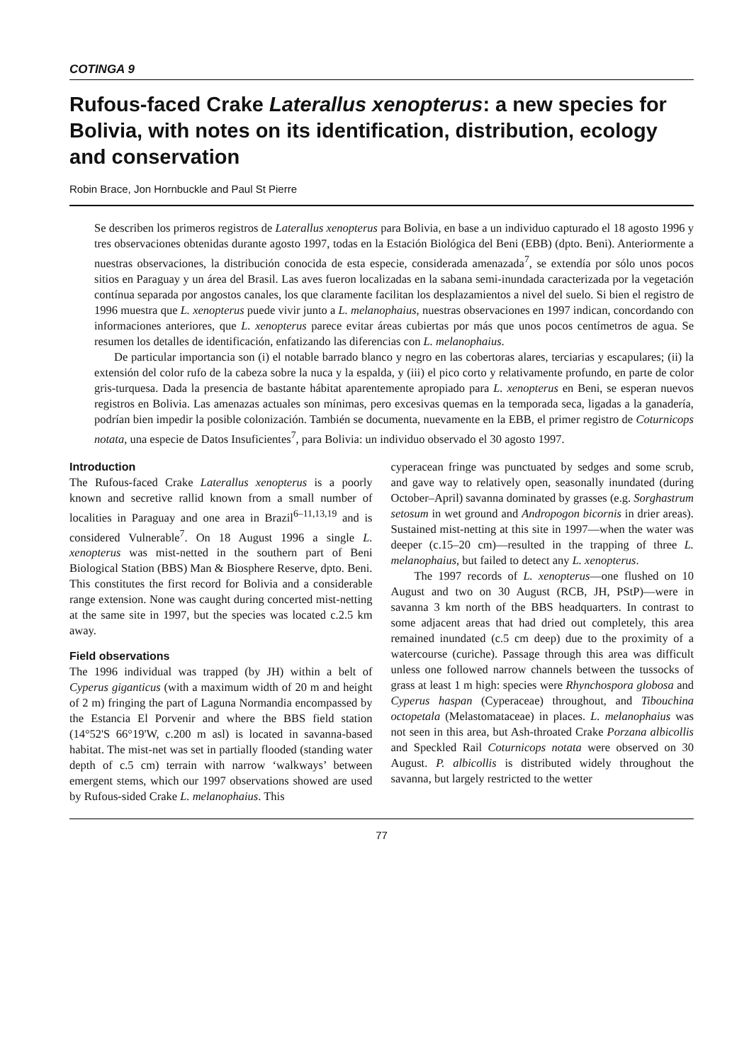COTINGA 9
Rufous-faced Crake Laterallus xenopterus: a new species for Bolivia, with notes on its identification, distribution, ecology and conservation
Robin Brace, Jon Hornbuckle and Paul St Pierre
Se describen los primeros registros de Laterallus xenopterus para Bolivia, en base a un individuo capturado el 18 agosto 1996 y tres observaciones obtenidas durante agosto 1997, todas en la Estación Biológica del Beni (EBB) (dpto. Beni). Anteriormente a nuestras observaciones, la distribución conocida de esta especie, considerada amenazada<sup>7</sup>, se extendía por sólo unos pocos sitios en Paraguay y un área del Brasil. Las aves fueron localizadas en la sabana semi-inundada caracterizada por la vegetación contínua separada por angostos canales, los que claramente facilitan los desplazamientos a nivel del suelo. Si bien el registro de 1996 muestra que L. xenopterus puede vivir junto a L. melanophaius, nuestras observaciones en 1997 indican, concordando con informaciones anteriores, que L. xenopterus parece evitar áreas cubiertas por más que unos pocos centímetros de agua. Se resumen los detalles de identificación, enfatizando las diferencias con L. melanophaius.
De particular importancia son (i) el notable barrado blanco y negro en las cobertoras alares, terciarias y escapulares; (ii) la extensión del color rufo de la cabeza sobre la nuca y la espalda, y (iii) el pico corto y relativamente profundo, en parte de color gris-turquesa. Dada la presencia de bastante hábitat aparentemente apropiado para L. xenopterus en Beni, se esperan nuevos registros en Bolivia. Las amenazas actuales son mínimas, pero excesivas quemas en la temporada seca, ligadas a la ganadería, podrían bien impedir la posible colonización. También se documenta, nuevamente en la EBB, el primer registro de Coturnicops notata, una especie de Datos Insuficientes<sup>7</sup>, para Bolivia: un individuo observado el 30 agosto 1997.
Introduction
The Rufous-faced Crake Laterallus xenopterus is a poorly known and secretive rallid known from a small number of localities in Paraguay and one area in Brazil<sup>6–11,13,19</sup> and is considered Vulnerable<sup>7</sup>. On 18 August 1996 a single L. xenopterus was mist-netted in the southern part of Beni Biological Station (BBS) Man & Biosphere Reserve, dpto. Beni. This constitutes the first record for Bolivia and a considerable range extension. None was caught during concerted mist-netting at the same site in 1997, but the species was located c.2.5 km away.
Field observations
The 1996 individual was trapped (by JH) within a belt of Cyperus giganticus (with a maximum width of 20 m and height of 2 m) fringing the part of Laguna Normandia encompassed by the Estancia El Porvenir and where the BBS field station (14°52'S 66°19'W, c.200 m asl) is located in savanna-based habitat. The mist-net was set in partially flooded (standing water depth of c.5 cm) terrain with narrow ‘walkways’ between emergent stems, which our 1997 observations showed are used by Rufous-sided Crake L. melanophaius. This
cyperacean fringe was punctuated by sedges and some scrub, and gave way to relatively open, seasonally inundated (during October–April) savanna dominated by grasses (e.g. Sorghastrum setosum in wet ground and Andropogon bicornis in drier areas). Sustained mist-netting at this site in 1997—when the water was deeper (c.15–20 cm)—resulted in the trapping of three L. melanophaius, but failed to detect any L. xenopterus.
The 1997 records of L. xenopterus—one flushed on 10 August and two on 30 August (RCB, JH, PStP)—were in savanna 3 km north of the BBS headquarters. In contrast to some adjacent areas that had dried out completely, this area remained inundated (c.5 cm deep) due to the proximity of a watercourse (curiche). Passage through this area was difficult unless one followed narrow channels between the tussocks of grass at least 1 m high: species were Rhynchospora globosa and Cyperus haspan (Cyperaceae) throughout, and Tibouchina octopetala (Melastomataceae) in places. L. melanophaius was not seen in this area, but Ash-throated Crake Porzana albicollis and Speckled Rail Coturnicops notata were observed on 30 August. P. albicollis is distributed widely throughout the savanna, but largely restricted to the wetter
77